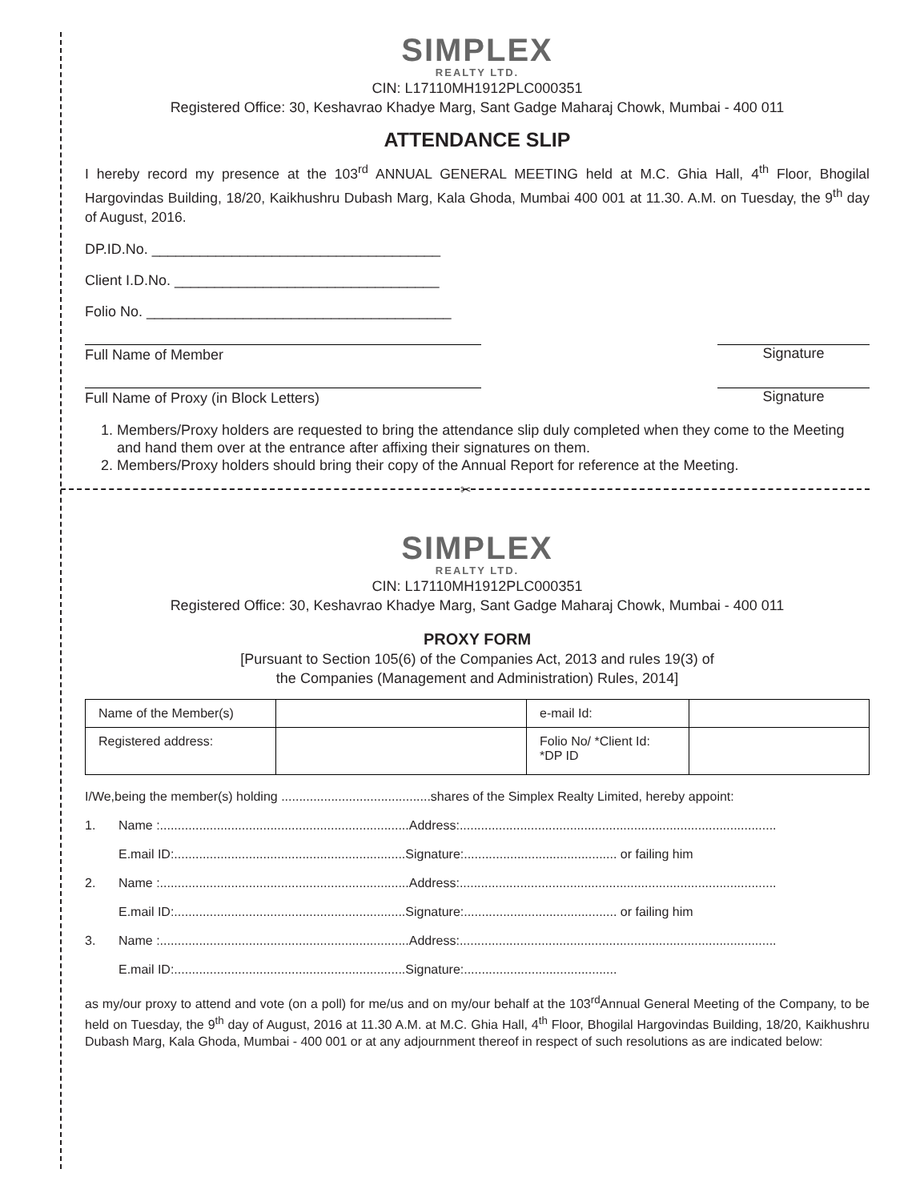SIMPLEX
REALTY LTD.
CIN: L17110MH1912PLC000351
Registered Office: 30, Keshavrao Khadye Marg, Sant Gadge Maharaj Chowk, Mumbai - 400 011
ATTENDANCE SLIP
I hereby record my presence at the 103<sup>rd</sup> ANNUAL GENERAL MEETING held at M.C. Ghia Hall, 4<sup>th</sup> Floor, Bhogilal Hargovindas Building, 18/20, Kaikhushru Dubash Marg, Kala Ghoda, Mumbai 400 001 at 11.30. A.M. on Tuesday, the 9<sup>th</sup> day of August, 2016.
DP.ID.No. ____________________________________
Client I.D.No. _________________________________
Folio No. ______________________________________
Full Name of Member Signature
Full Name of Proxy (in Block Letters) Signature
1. Members/Proxy holders are requested to bring the attendance slip duly completed when they come to the Meeting and hand them over at the entrance after affixing their signatures on them.
2. Members/Proxy holders should bring their copy of the Annual Report for reference at the Meeting.
✂
SIMPLEX
REALTY LTD.
CIN: L17110MH1912PLC000351
Registered Office: 30, Keshavrao Khadye Marg, Sant Gadge Maharaj Chowk, Mumbai - 400 011
PROXY FORM
[Pursuant to Section 105(6) of the Companies Act, 2013 and rules 19(3) of
the Companies (Management and Administration) Rules, 2014]
| Name of the Member(s) | | e-mail Id: | |
| Registered address: | | Folio No/ *Client Id: *DP ID | |
I/We,being the member(s) holding ..........................................shares of the Simplex Realty Limited, hereby appoint:
1. Name :......................................................................Address:.........................................................................................
E.mail ID:.................................................................Signature:........................................... or failing him
2. Name :......................................................................Address:.........................................................................................
E.mail ID:.................................................................Signature:........................................... or failing him
3. Name :......................................................................Address:.........................................................................................
E.mail ID:.................................................................Signature:...........................................
as my/our proxy to attend and vote (on a poll) for me/us and on my/our behalf at the 103<sup>rd</sup>Annual General Meeting of the Company, to be held on Tuesday, the 9<sup>th</sup> day of August, 2016 at 11.30 A.M. at M.C. Ghia Hall, 4<sup>th</sup> Floor, Bhogilal Hargovindas Building, 18/20, Kaikhushru Dubash Marg, Kala Ghoda, Mumbai - 400 001 or at any adjournment thereof in respect of such resolutions as are indicated below: